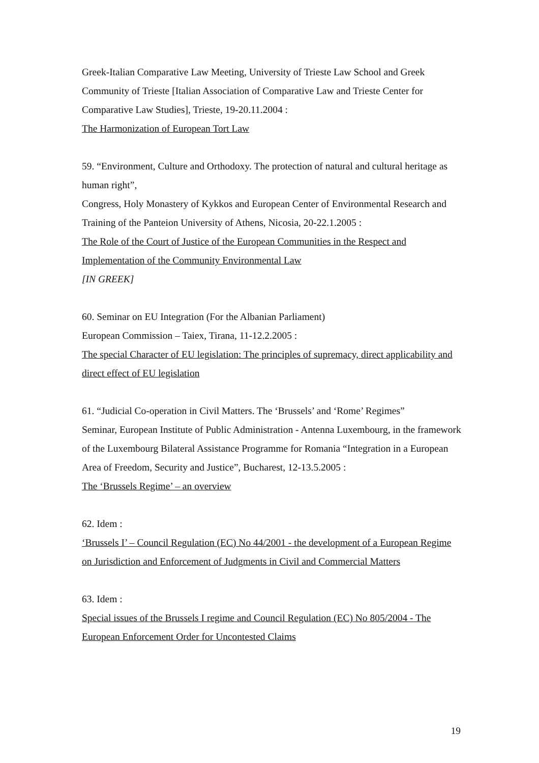Greek-Italian Comparative Law Meeting, University of Trieste Law School and Greek Community of Trieste [Italian Association of Comparative Law and Trieste Center for Comparative Law Studies], Trieste, 19-20.11.2004 :
The Harmonization of European Tort Law
59. “Environment, Culture and Orthodoxy. The protection of natural and cultural heritage as human right”,
Congress, Holy Monastery of Kykkos and European Center of Environmental Research and Training of the Panteion University of Athens, Nicosia, 20-22.1.2005 :
The Role of the Court of Justice of the European Communities in the Respect and Implementation of the Community Environmental Law
[IN GREEK]
60. Seminar on EU Integration (For the Albanian Parliament)
European Commission – Taiex, Tirana, 11-12.2.2005 :
The special Character of EU legislation: The principles of supremacy, direct applicability and direct effect of EU legislation
61. “Judicial Co-operation in Civil Matters. The ‘Brussels’ and ‘Rome’ Regimes”
Seminar, European Institute of Public Administration - Antenna Luxembourg, in the framework of the Luxembourg Bilateral Assistance Programme for Romania “Integration in a European Area of Freedom, Security and Justice”, Bucharest, 12-13.5.2005 :
The ‘Brussels Regime’ – an overview
62. Idem :
‘Brussels I’ – Council Regulation (EC) No 44/2001 - the development of a European Regime on Jurisdiction and Enforcement of Judgments in Civil and Commercial Matters
63. Idem :
Special issues of the Brussels I regime and Council Regulation (EC) No 805/2004 - The European Enforcement Order for Uncontested Claims
19